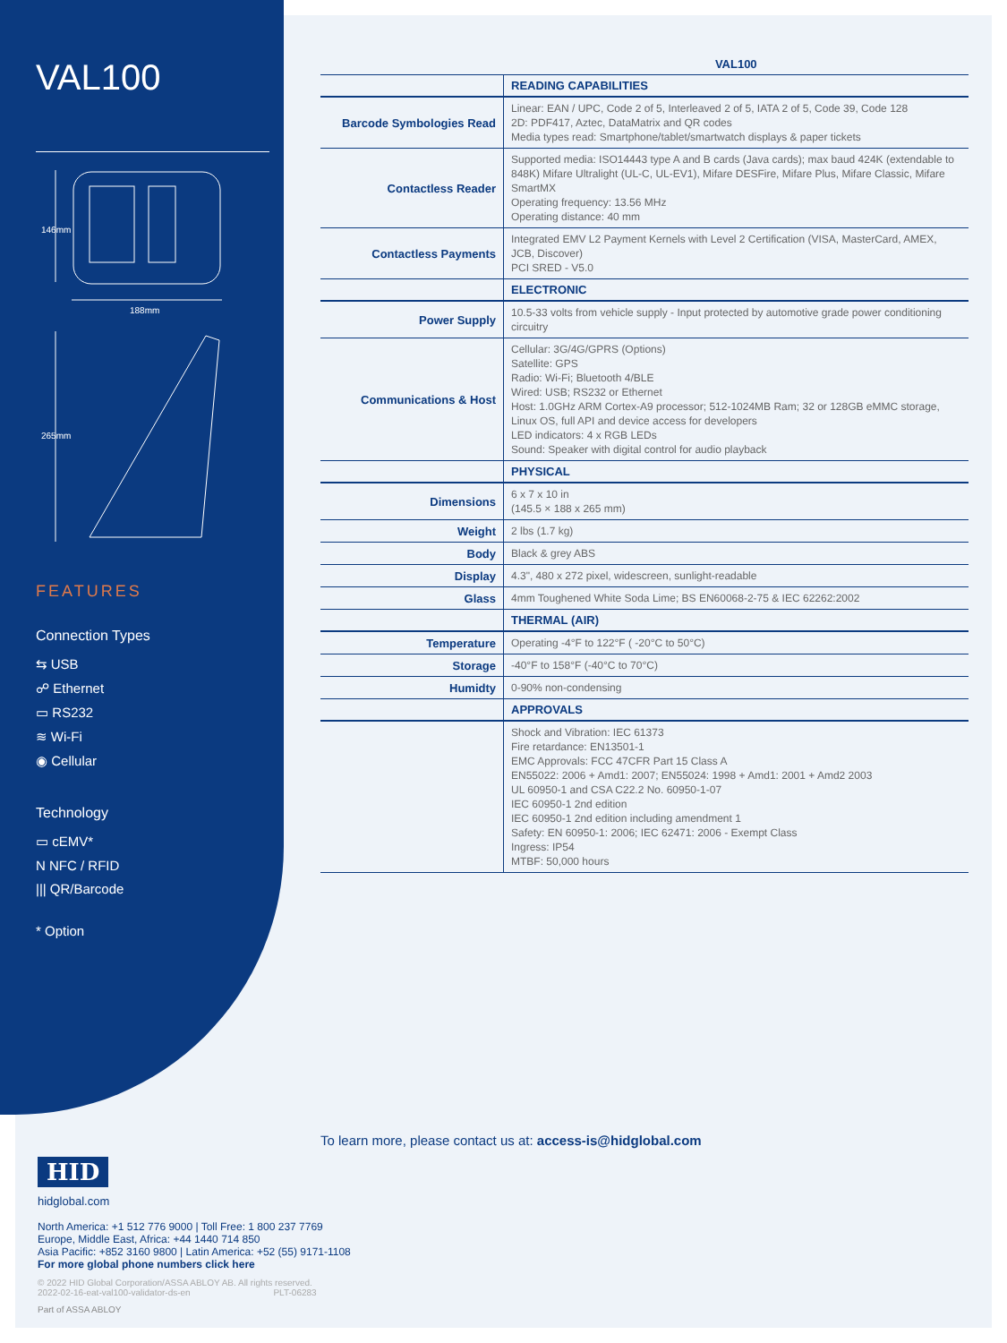VAL100
146mm
188mm
265mm
FEATURES
Connection Types
⇆ USB
☍ Ethernet
▭ RS232
≋ Wi-Fi
◉ Cellular
Technology
▭ cEMV*
N NFC / RFID
||| QR/Barcode
* Option
| | VAL100 |
| | READING CAPABILITIES |
| Barcode Symbologies Read | Linear: EAN / UPC, Code 2 of 5, Interleaved 2 of 5, IATA 2 of 5, Code 39, Code 128 2D: PDF417, Aztec, DataMatrix and QR codes Media types read: Smartphone/tablet/smartwatch displays & paper tickets |
| Contactless Reader | Supported media: ISO14443 type A and B cards (Java cards); max baud 424K (extendable to 848K) Mifare Ultralight (UL-C, UL-EV1), Mifare DESFire, Mifare Plus, Mifare Classic, Mifare SmartMX Operating frequency: 13.56 MHz Operating distance: 40 mm |
| Contactless Payments | Integrated EMV L2 Payment Kernels with Level 2 Certification (VISA, MasterCard, AMEX, JCB, Discover) PCI SRED - V5.0 |
| | ELECTRONIC |
| Power Supply | 10.5-33 volts from vehicle supply - Input protected by automotive grade power conditioning circuitry |
| Communications & Host | Cellular: 3G/4G/GPRS (Options) Satellite: GPS Radio: Wi-Fi; Bluetooth 4/BLE Wired: USB; RS232 or Ethernet Host: 1.0GHz ARM Cortex-A9 processor; 512-1024MB Ram; 32 or 128GB eMMC storage, Linux OS, full API and device access for developers LED indicators: 4 x RGB LEDs Sound: Speaker with digital control for audio playback |
| | PHYSICAL |
| Dimensions | 6 x 7 x 10 in (145.5 × 188 x 265 mm) |
| Weight | 2 lbs (1.7 kg) |
| Body | Black & grey ABS |
| Display | 4.3", 480 x 272 pixel, widescreen, sunlight-readable |
| Glass | 4mm Toughened White Soda Lime; BS EN60068-2-75 & IEC 62262:2002 |
| | THERMAL (AIR) |
| Temperature | Operating -4°F to 122°F ( -20°C to 50°C) |
| Storage | -40°F to 158°F (-40°C to 70°C) |
| Humidty | 0-90% non-condensing |
| | APPROVALS |
| | Shock and Vibration: IEC 61373 Fire retardance: EN13501-1 EMC Approvals: FCC 47CFR Part 15 Class A EN55022: 2006 + Amd1: 2007; EN55024: 1998 + Amd1: 2001 + Amd2 2003 UL 60950-1 and CSA C22.2 No. 60950-1-07 IEC 60950-1 2nd edition IEC 60950-1 2nd edition including amendment 1 Safety: EN 60950-1: 2006; IEC 62471: 2006 - Exempt Class Ingress: IP54 MTBF: 50,000 hours |
To learn more, please contact us at: access-is@hidglobal.com
HID
hidglobal.com
North America: +1 512 776 9000 | Toll Free: 1 800 237 7769
Europe, Middle East, Africa: +44 1440 714 850
Asia Pacific: +852 3160 9800 | Latin America: +52 (55) 9171-1108
For more global phone numbers click here
© 2022 HID Global Corporation/ASSA ABLOY AB. All rights reserved.
2022-02-16-eat-val100-validator-ds-en PLT-06283
Part of ASSA ABLOY